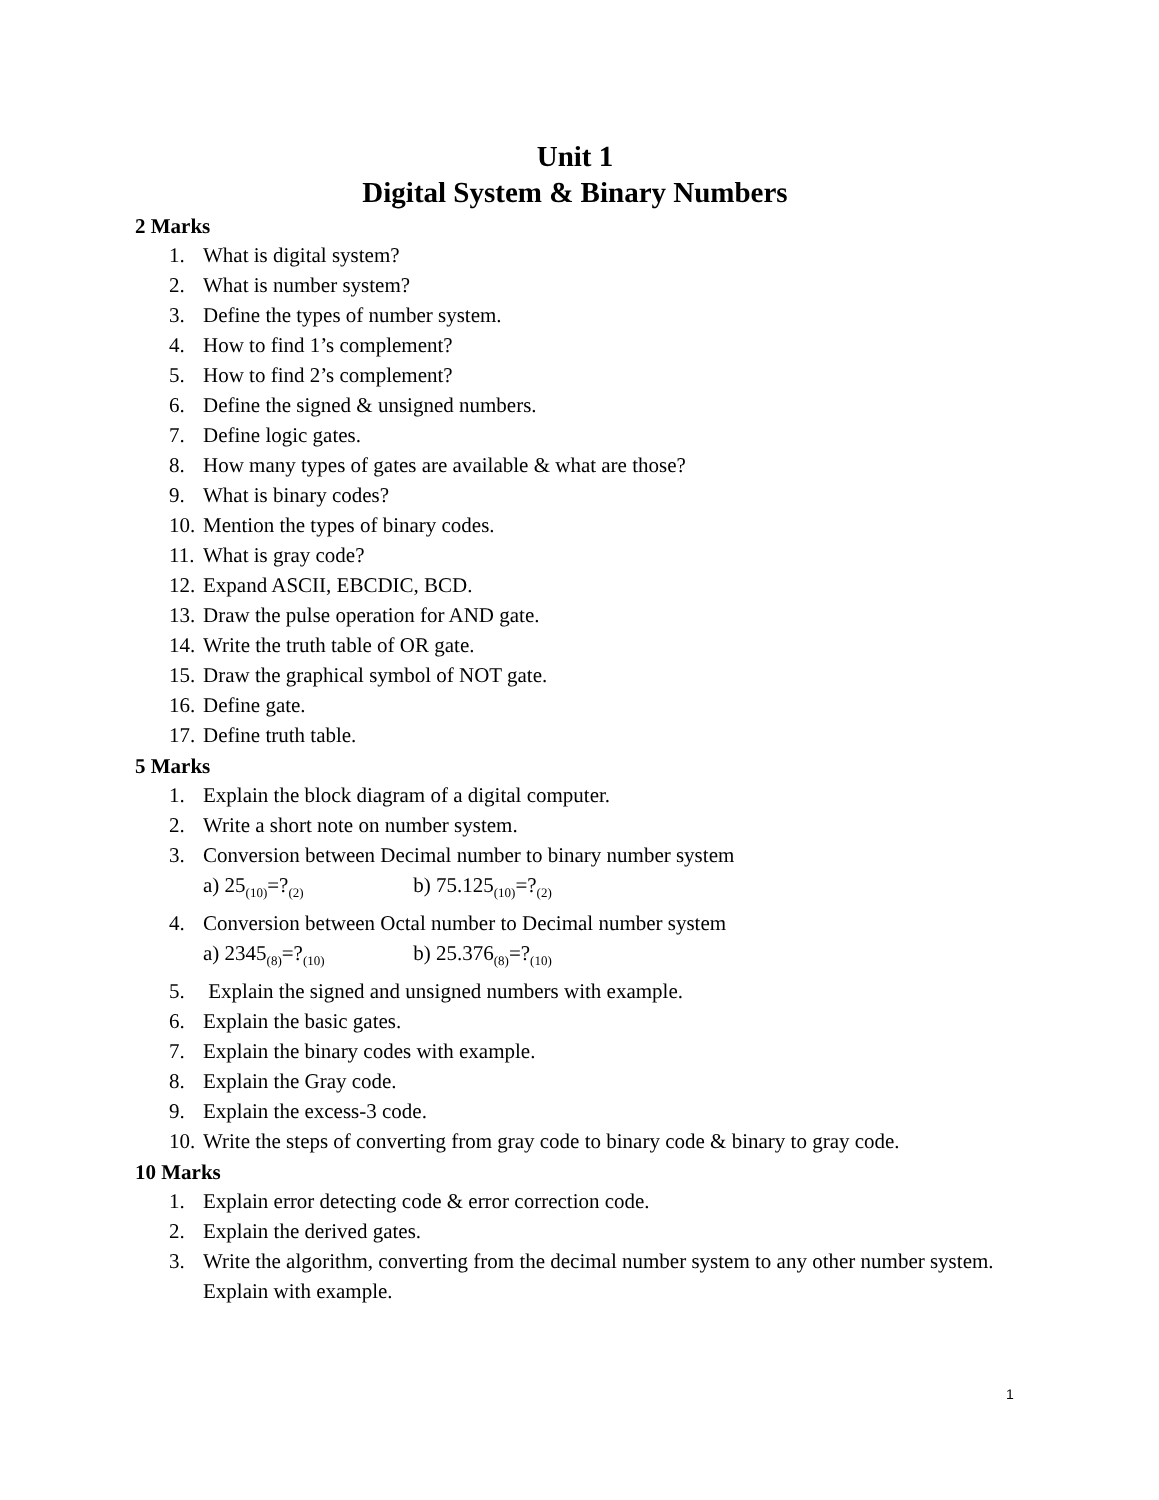Unit 1
Digital System & Binary Numbers
2 Marks
1. What is digital system?
2. What is number system?
3. Define the types of number system.
4. How to find 1’s complement?
5. How to find 2’s complement?
6. Define the signed & unsigned numbers.
7. Define logic gates.
8. How many types of gates are available & what are those?
9. What is binary codes?
10. Mention the types of binary codes.
11. What is gray code?
12. Expand ASCII, EBCDIC, BCD.
13. Draw the pulse operation for AND gate.
14. Write the truth table of OR gate.
15. Draw the graphical symbol of NOT gate.
16. Define gate.
17. Define truth table.
5 Marks
1. Explain the block diagram of a digital computer.
2. Write a short note on number system.
3. Conversion between Decimal number to binary number system
a) 25<sub>(10)</sub>=?<sub>(2)</sub> b) 75.125<sub>(10)</sub>=?<sub>(2)</sub>
4. Conversion between Octal number to Decimal number system
a) 2345<sub>(8)</sub>=?<sub>(10)</sub> b) 25.376<sub>(8)</sub>=?<sub>(10)</sub>
5. Explain the signed and unsigned numbers with example.
6. Explain the basic gates.
7. Explain the binary codes with example.
8. Explain the Gray code.
9. Explain the excess-3 code.
10. Write the steps of converting from gray code to binary code & binary to gray code.
10 Marks
1. Explain error detecting code & error correction code.
2. Explain the derived gates.
3. Write the algorithm, converting from the decimal number system to any other number system. Explain with example.
1